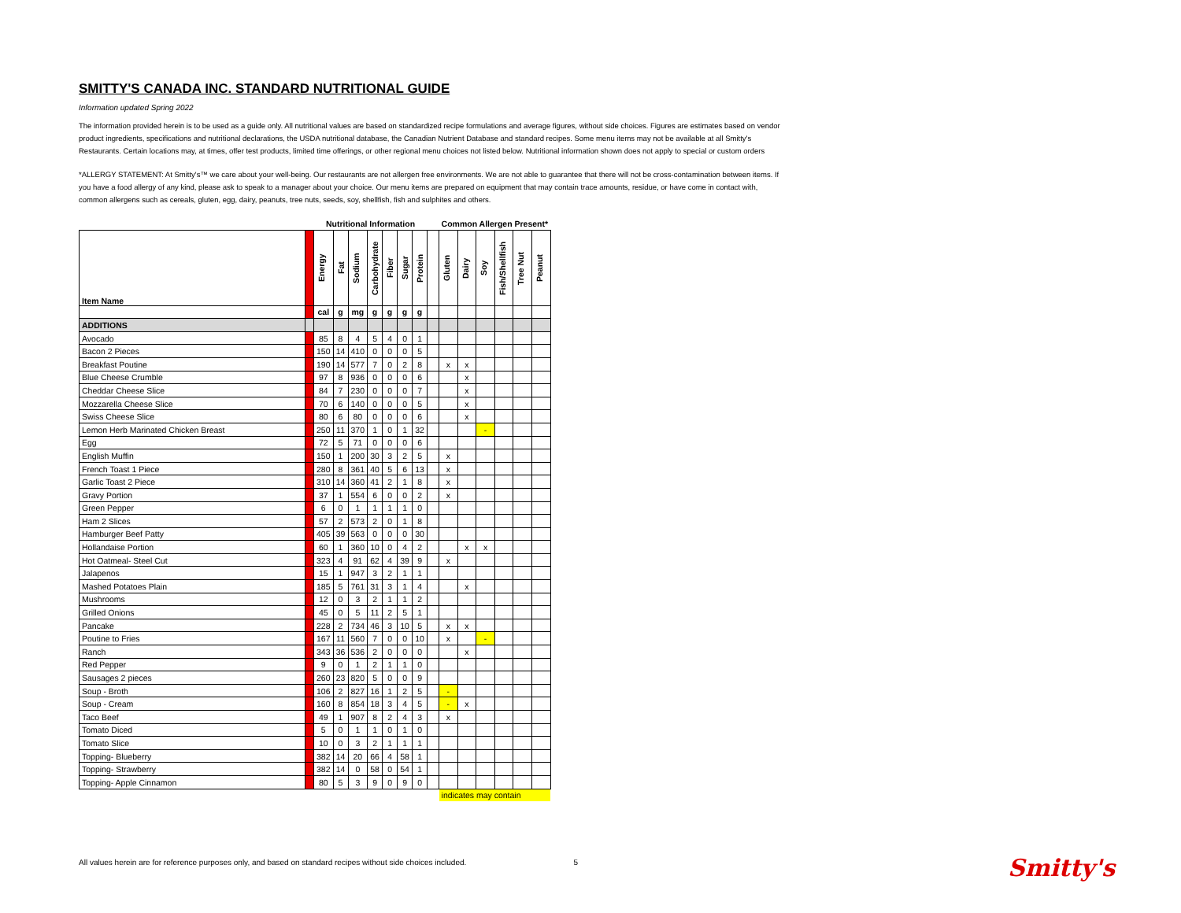SMITTY'S CANADA INC. STANDARD NUTRITIONAL GUIDE
Information updated Spring 2022
The information provided herein is to be used as a guide only. All nutritional values are based on standardized recipe formulations and average figures, without side choices. Figures are estimates based on vendor product ingredients, specifications and nutritional declarations, the USDA nutritional database, the Canadian Nutrient Database and standard recipes. Some menu items may not be available at all Smitty's Restaurants. Certain locations may, at times, offer test products, limited time offerings, or other regional menu choices not listed below. Nutritional information shown does not apply to special or custom orders
*ALLERGY STATEMENT: At Smitty's™ we care about your well-being. Our restaurants are not allergen free environments. We are not able to guarantee that there will not be cross-contamination between items. If you have a food allergy of any kind, please ask to speak to a manager about your choice. Our menu items are prepared on equipment that may contain trace amounts, residue, or have come in contact with, common allergens such as cereals, gluten, egg, dairy, peanuts, tree nuts, seeds, soy, shellfish, fish and sulphites and others.
| | | Nutritional Information | | | | | | | | Common Allergen Present* | | | | | |
| --- | --- | --- | --- | --- | --- | --- | --- | --- | --- | --- | --- | --- | --- | --- | --- |
| Item Name | | Energy | Fat | Sodium | Carbohydrate | Fiber | Sugar | Protein | | Gluten | Dairy | Soy | Fish/Shellfish | Tree Nut | Peanut |
| | | cal | g | mg | g | g | g | g | | | | | | | |
| ADDITIONS | | | | | | | | | | | | | | | |
| Avocado | | 85 | 8 | 4 | 5 | 4 | 0 | 1 | | | | | | | |
| Bacon 2 Pieces | | 150 | 14 | 410 | 0 | 0 | 0 | 5 | | | | | | | |
| Breakfast Poutine | | 190 | 14 | 577 | 7 | 0 | 2 | 8 | | x | x | | | | |
| Blue Cheese Crumble | | 97 | 8 | 936 | 0 | 0 | 0 | 6 | | | x | | | | |
| Cheddar Cheese Slice | | 84 | 7 | 230 | 0 | 0 | 0 | 7 | | | x | | | | |
| Mozzarella Cheese Slice | | 70 | 6 | 140 | 0 | 0 | 0 | 5 | | | x | | | | |
| Swiss Cheese Slice | | 80 | 6 | 80 | 0 | 0 | 0 | 6 | | | x | | | | |
| Lemon Herb Marinated Chicken Breast | | 250 | 11 | 370 | 1 | 0 | 1 | 32 | | | | - | | | |
| Egg | | 72 | 5 | 71 | 0 | 0 | 0 | 6 | | | | | | | |
| English Muffin | | 150 | 1 | 200 | 30 | 3 | 2 | 5 | | x | | | | | |
| French Toast 1 Piece | | 280 | 8 | 361 | 40 | 5 | 6 | 13 | | x | | | | | |
| Garlic Toast 2 Piece | | 310 | 14 | 360 | 41 | 2 | 1 | 8 | | x | | | | | |
| Gravy Portion | | 37 | 1 | 554 | 6 | 0 | 0 | 2 | | x | | | | | |
| Green Pepper | | 6 | 0 | 1 | 1 | 1 | 1 | 0 | | | | | | | |
| Ham 2 Slices | | 57 | 2 | 573 | 2 | 0 | 1 | 8 | | | | | | | |
| Hamburger Beef Patty | | 405 | 39 | 563 | 0 | 0 | 0 | 30 | | | | | | | |
| Hollandaise Portion | | 60 | 1 | 360 | 10 | 0 | 4 | 2 | | | x | x | | | |
| Hot Oatmeal- Steel Cut | | 323 | 4 | 91 | 62 | 4 | 39 | 9 | | x | | | | | |
| Jalapenos | | 15 | 1 | 947 | 3 | 2 | 1 | 1 | | | | | | | |
| Mashed Potatoes Plain | | 185 | 5 | 761 | 31 | 3 | 1 | 4 | | | x | | | | |
| Mushrooms | | 12 | 0 | 3 | 2 | 1 | 1 | 2 | | | | | | | |
| Grilled Onions | | 45 | 0 | 5 | 11 | 2 | 5 | 1 | | | | | | | |
| Pancake | | 228 | 2 | 734 | 46 | 3 | 10 | 5 | | x | x | | | | |
| Poutine to Fries | | 167 | 11 | 560 | 7 | 0 | 0 | 10 | | x | | - | | | |
| Ranch | | 343 | 36 | 536 | 2 | 0 | 0 | 0 | | | x | | | | |
| Red Pepper | | 9 | 0 | 1 | 2 | 1 | 1 | 0 | | | | | | | |
| Sausages 2 pieces | | 260 | 23 | 820 | 5 | 0 | 0 | 9 | | | | | | | |
| Soup - Broth | | 106 | 2 | 827 | 16 | 1 | 2 | 5 | | - | | | | | |
| Soup - Cream | | 160 | 8 | 854 | 18 | 3 | 4 | 5 | | - | x | | | | |
| Taco Beef | | 49 | 1 | 907 | 8 | 2 | 4 | 3 | | x | | | | | |
| Tomato Diced | | 5 | 0 | 1 | 1 | 0 | 1 | 0 | | | | | | | |
| Tomato Slice | | 10 | 0 | 3 | 2 | 1 | 1 | 1 | | | | | | | |
| Topping- Blueberry | | 382 | 14 | 20 | 66 | 4 | 58 | 1 | | | | | | | |
| Topping- Strawberry | | 382 | 14 | 0 | 58 | 0 | 54 | 1 | | | | | | | |
| Topping- Apple Cinnamon | | 80 | 5 | 3 | 9 | 0 | 9 | 0 | | | | | | | |
| | | | | | | | | | | indicates may contain | | | | | |
All values herein are for reference purposes only, and based on standard recipes without side choices included. 5
Smitty's